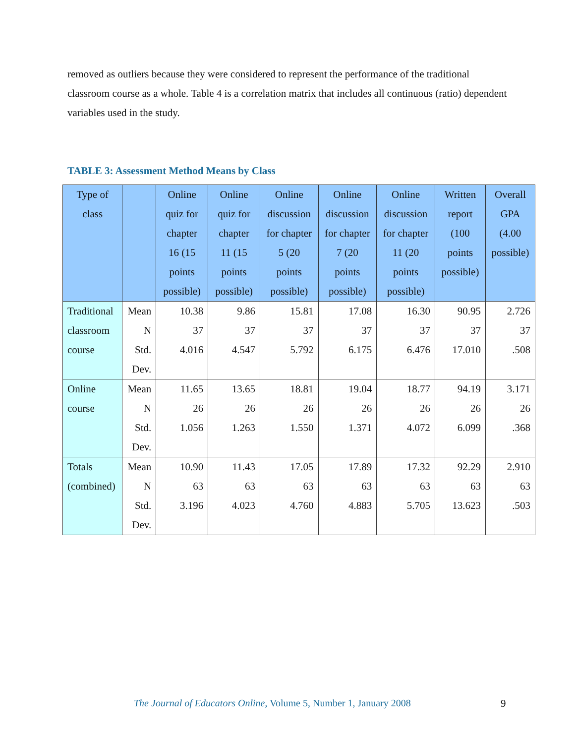removed as outliers because they were considered to represent the performance of the traditional classroom course as a whole. Table 4 is a correlation matrix that includes all continuous (ratio) dependent variables used in the study.
TABLE 3: Assessment Method Means by Class
| Type of class | | Online quiz for chapter 16 (15 points possible) | Online quiz for chapter 11 (15 points possible) | Online discussion for chapter 5 (20 points possible) | Online discussion for chapter 7 (20 points possible) | Online discussion for chapter 11 (20 points possible) | Written report (100 points possible) | Overall GPA (4.00 possible) |
| --- | --- | --- | --- | --- | --- | --- | --- | --- |
| Traditional classroom course | Mean N Std. Dev. | 10.38 37 4.016 | 9.86 37 4.547 | 15.81 37 5.792 | 17.08 37 6.175 | 16.30 37 6.476 | 90.95 37 17.010 | 2.726 37 .508 |
| Online course | Mean N Std. Dev. | 11.65 26 1.056 | 13.65 26 1.263 | 18.81 26 1.550 | 19.04 26 1.371 | 18.77 26 4.072 | 94.19 26 6.099 | 3.171 26 .368 |
| Totals (combined) | Mean N Std. Dev. | 10.90 63 3.196 | 11.43 63 4.023 | 17.05 63 4.760 | 17.89 63 4.883 | 17.32 63 5.705 | 92.29 63 13.623 | 2.910 63 .503 |
The Journal of Educators Online, Volume 5, Number 1, January 2008
9